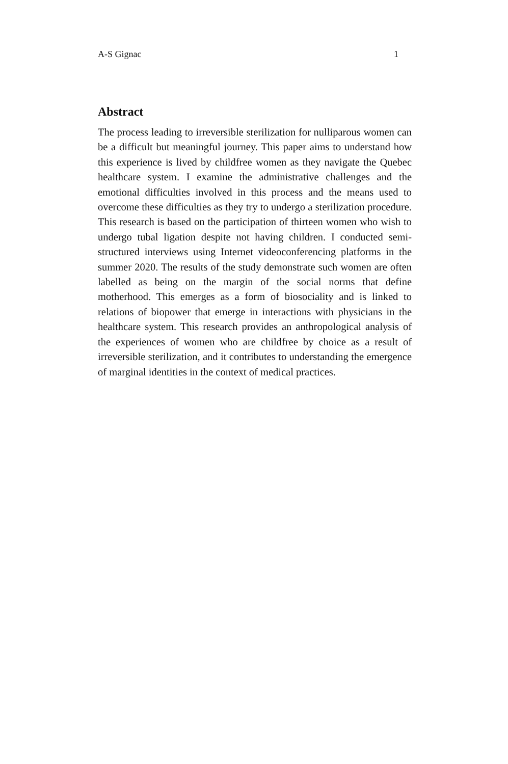A-S Gignac 1
Abstract
The process leading to irreversible sterilization for nulliparous women can be a difficult but meaningful journey. This paper aims to understand how this experience is lived by childfree women as they navigate the Quebec healthcare system. I examine the administrative challenges and the emotional difficulties involved in this process and the means used to overcome these difficulties as they try to undergo a sterilization procedure. This research is based on the participation of thirteen women who wish to undergo tubal ligation despite not having children. I conducted semi-structured interviews using Internet videoconferencing platforms in the summer 2020. The results of the study demonstrate such women are often labelled as being on the margin of the social norms that define motherhood. This emerges as a form of biosociality and is linked to relations of biopower that emerge in interactions with physicians in the healthcare system. This research provides an anthropological analysis of the experiences of women who are childfree by choice as a result of irreversible sterilization, and it contributes to understanding the emergence of marginal identities in the context of medical practices.